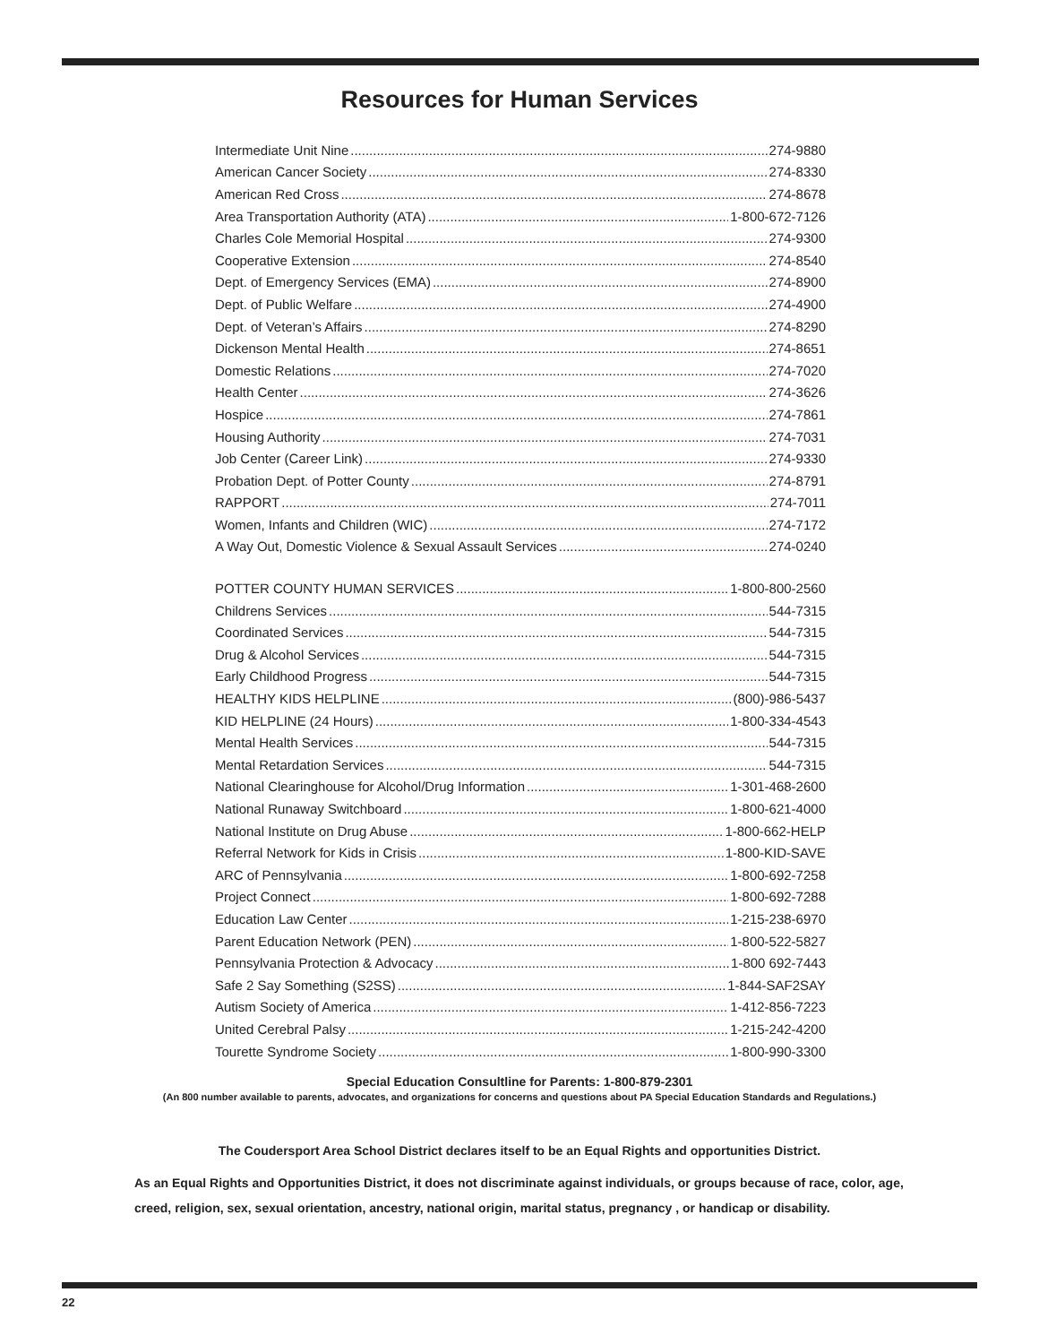Resources for Human Services
Intermediate Unit Nine 274-9880
American Cancer Society 274-8330
American Red Cross 274-8678
Area Transportation Authority (ATA) 1-800-672-7126
Charles Cole Memorial Hospital 274-9300
Cooperative Extension 274-8540
Dept. of Emergency Services (EMA) 274-8900
Dept. of Public Welfare 274-4900
Dept. of Veteran’s Affairs 274-8290
Dickenson Mental Health 274-8651
Domestic Relations 274-7020
Health Center 274-3626
Hospice 274-7861
Housing Authority 274-7031
Job Center (Career Link) 274-9330
Probation Dept. of Potter County 274-8791
RAPPORT 274-7011
Women, Infants and Children (WIC) 274-7172
A Way Out, Domestic Violence & Sexual Assault Services 274-0240
POTTER COUNTY HUMAN SERVICES 1-800-800-2560
Childrens Services 544-7315
Coordinated Services 544-7315
Drug & Alcohol Services 544-7315
Early Childhood Progress 544-7315
HEALTHY KIDS HELPLINE (800)-986-5437
KID HELPLINE (24 Hours) 1-800-334-4543
Mental Health Services 544-7315
Mental Retardation Services 544-7315
National Clearinghouse for Alcohol/Drug Information 1-301-468-2600
National Runaway Switchboard 1-800-621-4000
National Institute on Drug Abuse 1-800-662-HELP
Referral Network for Kids in Crisis 1-800-KID-SAVE
ARC of Pennsylvania 1-800-692-7258
Project Connect 1-800-692-7288
Education Law Center 1-215-238-6970
Parent Education Network (PEN) 1-800-522-5827
Pennsylvania Protection & Advocacy 1-800 692-7443
Safe 2 Say Something (S2SS) 1-844-SAF2SAY
Autism Society of America 1-412-856-7223
United Cerebral Palsy 1-215-242-4200
Tourette Syndrome Society 1-800-990-3300
Special Education Consultline for Parents: 1-800-879-2301
(An 800 number available to parents, advocates, and organizations for concerns and questions about PA Special Education Standards and Regulations.)
The Coudersport Area School District declares itself to be an Equal Rights and opportunities District.
As an Equal Rights and Opportunities District, it does not discriminate against individuals, or groups because of race, color, age, creed, religion, sex, sexual orientation, ancestry, national origin, marital status, pregnancy , or handicap or disability.
22